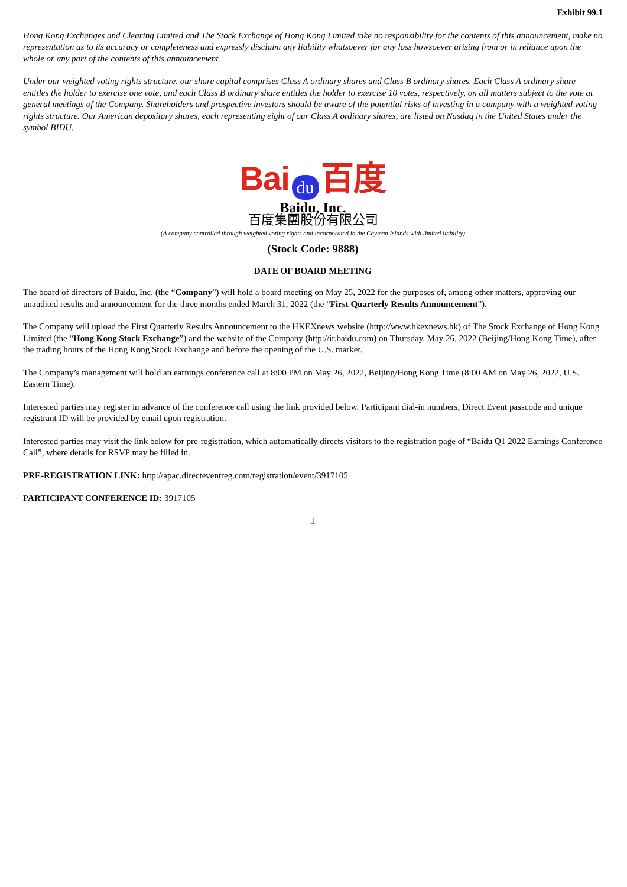Exhibit 99.1
Hong Kong Exchanges and Clearing Limited and The Stock Exchange of Hong Kong Limited take no responsibility for the contents of this announcement, make no representation as to its accuracy or completeness and expressly disclaim any liability whatsoever for any loss howsoever arising from or in reliance upon the whole or any part of the contents of this announcement.
Under our weighted voting rights structure, our share capital comprises Class A ordinary shares and Class B ordinary shares. Each Class A ordinary share entitles the holder to exercise one vote, and each Class B ordinary share entitles the holder to exercise 10 votes, respectively, on all matters subject to the vote at general meetings of the Company. Shareholders and prospective investors should be aware of the potential risks of investing in a company with a weighted voting rights structure. Our American depositary shares, each representing eight of our Class A ordinary shares, are listed on Nasdaq in the United States under the symbol BIDU.
Bai du 百度
Baidu, Inc.
百度集團股份有限公司
(A company controlled through weighted voting rights and incorporated in the Cayman Islands with limited liability)
(Stock Code: 9888)
DATE OF BOARD MEETING
The board of directors of Baidu, Inc. (the “Company”) will hold a board meeting on May 25, 2022 for the purposes of, among other matters, approving our unaudited results and announcement for the three months ended March 31, 2022 (the “First Quarterly Results Announcement”).
The Company will upload the First Quarterly Results Announcement to the HKEXnews website (http://www.hkexnews.hk) of The Stock Exchange of Hong Kong Limited (the “Hong Kong Stock Exchange”) and the website of the Company (http://ir.baidu.com) on Thursday, May 26, 2022 (Beijing/Hong Kong Time), after the trading hours of the Hong Kong Stock Exchange and before the opening of the U.S. market.
The Company’s management will hold an earnings conference call at 8:00 PM on May 26, 2022, Beijing/Hong Kong Time (8:00 AM on May 26, 2022, U.S. Eastern Time).
Interested parties may register in advance of the conference call using the link provided below. Participant dial-in numbers, Direct Event passcode and unique registrant ID will be provided by email upon registration.
Interested parties may visit the link below for pre-registration, which automatically directs visitors to the registration page of “Baidu Q1 2022 Earnings Conference Call”, where details for RSVP may be filled in.
PRE-REGISTRATION LINK: http://apac.directeventreg.com/registration/event/3917105
PARTICIPANT CONFERENCE ID: 3917105
1